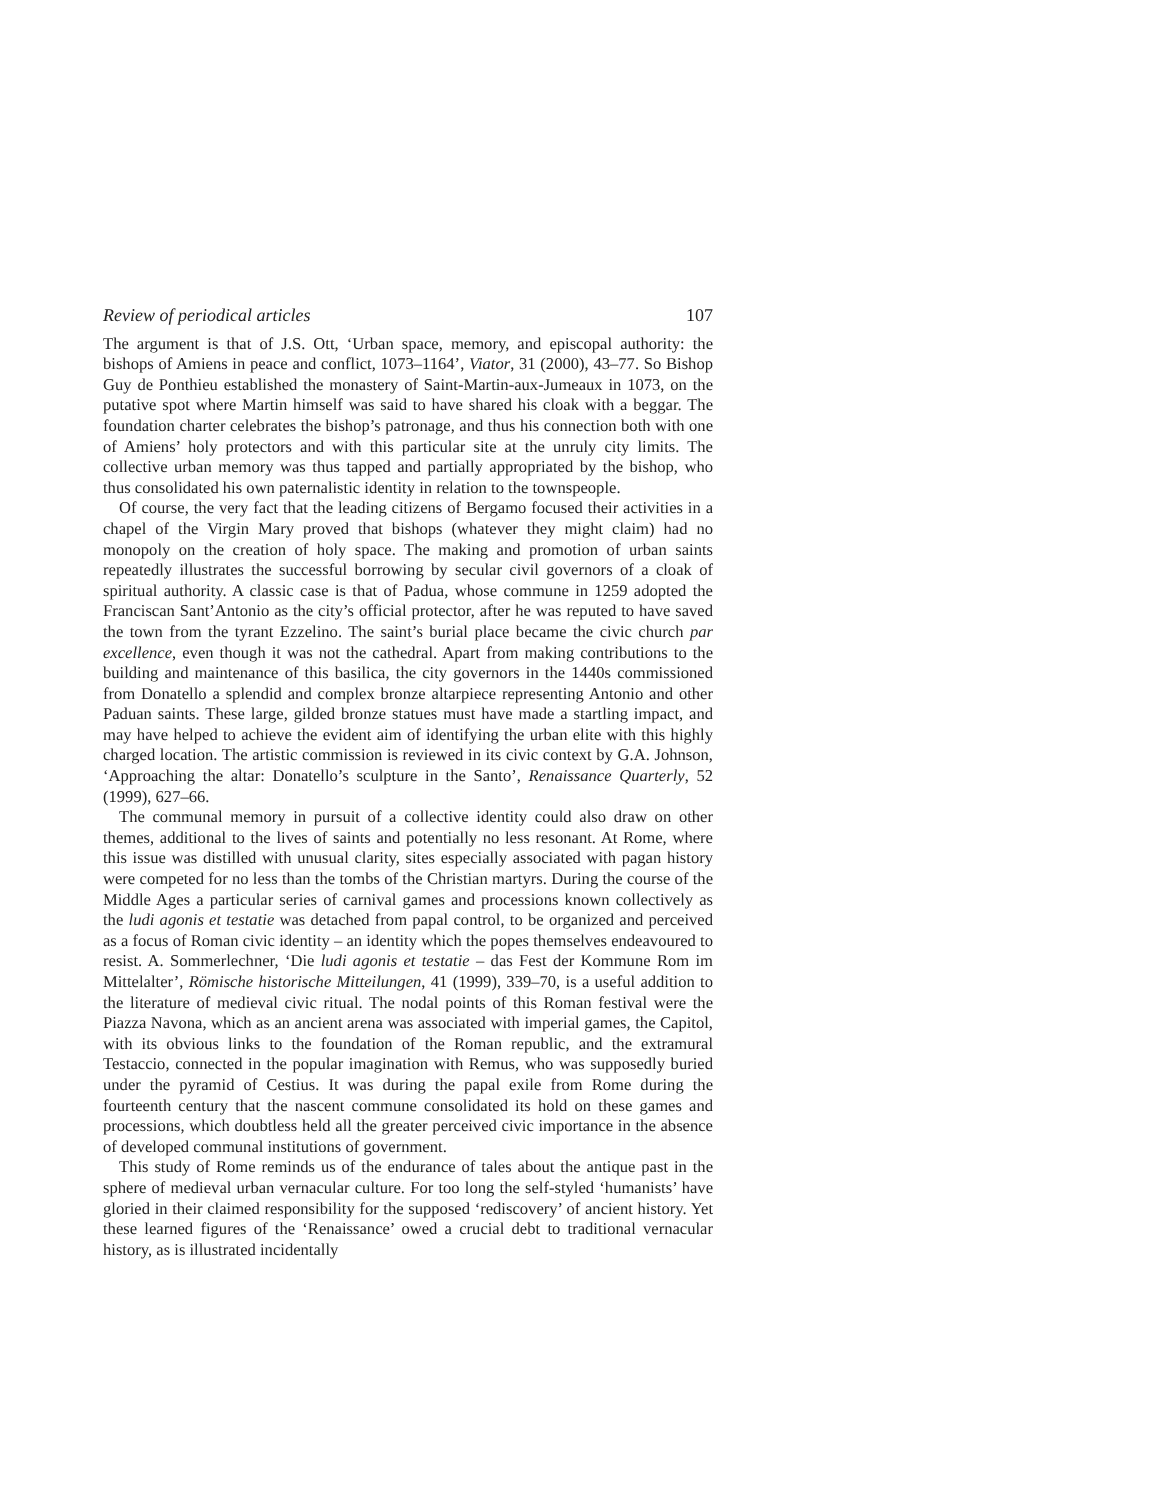Review of periodical articles 107
The argument is that of J.S. Ott, ‘Urban space, memory, and episcopal authority: the bishops of Amiens in peace and conflict, 1073–1164’, Viator, 31 (2000), 43–77. So Bishop Guy de Ponthieu established the monastery of Saint-Martin-aux-Jumeaux in 1073, on the putative spot where Martin himself was said to have shared his cloak with a beggar. The foundation charter celebrates the bishop’s patronage, and thus his connection both with one of Amiens’ holy protectors and with this particular site at the unruly city limits. The collective urban memory was thus tapped and partially appropriated by the bishop, who thus consolidated his own paternalistic identity in relation to the townspeople.
Of course, the very fact that the leading citizens of Bergamo focused their activities in a chapel of the Virgin Mary proved that bishops (whatever they might claim) had no monopoly on the creation of holy space. The making and promotion of urban saints repeatedly illustrates the successful borrowing by secular civil governors of a cloak of spiritual authority. A classic case is that of Padua, whose commune in 1259 adopted the Franciscan Sant’Antonio as the city’s official protector, after he was reputed to have saved the town from the tyrant Ezzelino. The saint’s burial place became the civic church par excellence, even though it was not the cathedral. Apart from making contributions to the building and maintenance of this basilica, the city governors in the 1440s commissioned from Donatello a splendid and complex bronze altarpiece representing Antonio and other Paduan saints. These large, gilded bronze statues must have made a startling impact, and may have helped to achieve the evident aim of identifying the urban elite with this highly charged location. The artistic commission is reviewed in its civic context by G.A. Johnson, ‘Approaching the altar: Donatello’s sculpture in the Santo’, Renaissance Quarterly, 52 (1999), 627–66.
The communal memory in pursuit of a collective identity could also draw on other themes, additional to the lives of saints and potentially no less resonant. At Rome, where this issue was distilled with unusual clarity, sites especially associated with pagan history were competed for no less than the tombs of the Christian martyrs. During the course of the Middle Ages a particular series of carnival games and processions known collectively as the ludi agonis et testatie was detached from papal control, to be organized and perceived as a focus of Roman civic identity – an identity which the popes themselves endeavoured to resist. A. Sommerlechner, ‘Die ludi agonis et testatie – das Fest der Kommune Rom im Mittelalter’, Römische historische Mitteilungen, 41 (1999), 339–70, is a useful addition to the literature of medieval civic ritual. The nodal points of this Roman festival were the Piazza Navona, which as an ancient arena was associated with imperial games, the Capitol, with its obvious links to the foundation of the Roman republic, and the extramural Testaccio, connected in the popular imagination with Remus, who was supposedly buried under the pyramid of Cestius. It was during the papal exile from Rome during the fourteenth century that the nascent commune consolidated its hold on these games and processions, which doubtless held all the greater perceived civic importance in the absence of developed communal institutions of government.
This study of Rome reminds us of the endurance of tales about the antique past in the sphere of medieval urban vernacular culture. For too long the self-styled ‘humanists’ have gloried in their claimed responsibility for the supposed ‘rediscovery’ of ancient history. Yet these learned figures of the ‘Renaissance’ owed a crucial debt to traditional vernacular history, as is illustrated incidentally